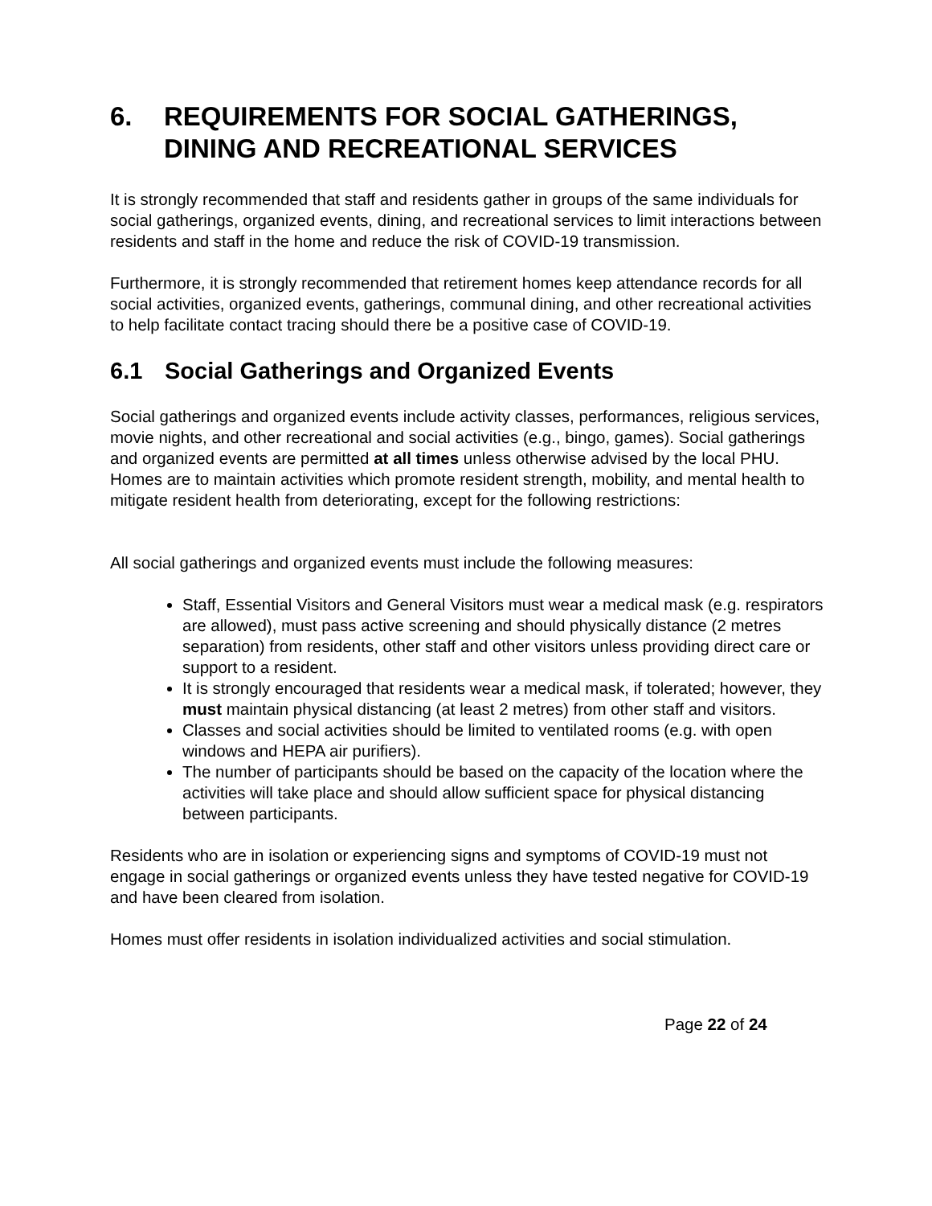6. REQUIREMENTS FOR SOCIAL GATHERINGS, DINING AND RECREATIONAL SERVICES
It is strongly recommended that staff and residents gather in groups of the same individuals for social gatherings, organized events, dining, and recreational services to limit interactions between residents and staff in the home and reduce the risk of COVID-19 transmission.
Furthermore, it is strongly recommended that retirement homes keep attendance records for all social activities, organized events, gatherings, communal dining, and other recreational activities to help facilitate contact tracing should there be a positive case of COVID-19.
6.1 Social Gatherings and Organized Events
Social gatherings and organized events include activity classes, performances, religious services, movie nights, and other recreational and social activities (e.g., bingo, games). Social gatherings and organized events are permitted at all times unless otherwise advised by the local PHU. Homes are to maintain activities which promote resident strength, mobility, and mental health to mitigate resident health from deteriorating, except for the following restrictions:
All social gatherings and organized events must include the following measures:
Staff, Essential Visitors and General Visitors must wear a medical mask (e.g. respirators are allowed), must pass active screening and should physically distance (2 metres separation) from residents, other staff and other visitors unless providing direct care or support to a resident.
It is strongly encouraged that residents wear a medical mask, if tolerated; however, they must maintain physical distancing (at least 2 metres) from other staff and visitors.
Classes and social activities should be limited to ventilated rooms (e.g. with open windows and HEPA air purifiers).
The number of participants should be based on the capacity of the location where the activities will take place and should allow sufficient space for physical distancing between participants.
Residents who are in isolation or experiencing signs and symptoms of COVID-19 must not engage in social gatherings or organized events unless they have tested negative for COVID-19 and have been cleared from isolation.
Homes must offer residents in isolation individualized activities and social stimulation.
Page 22 of 24